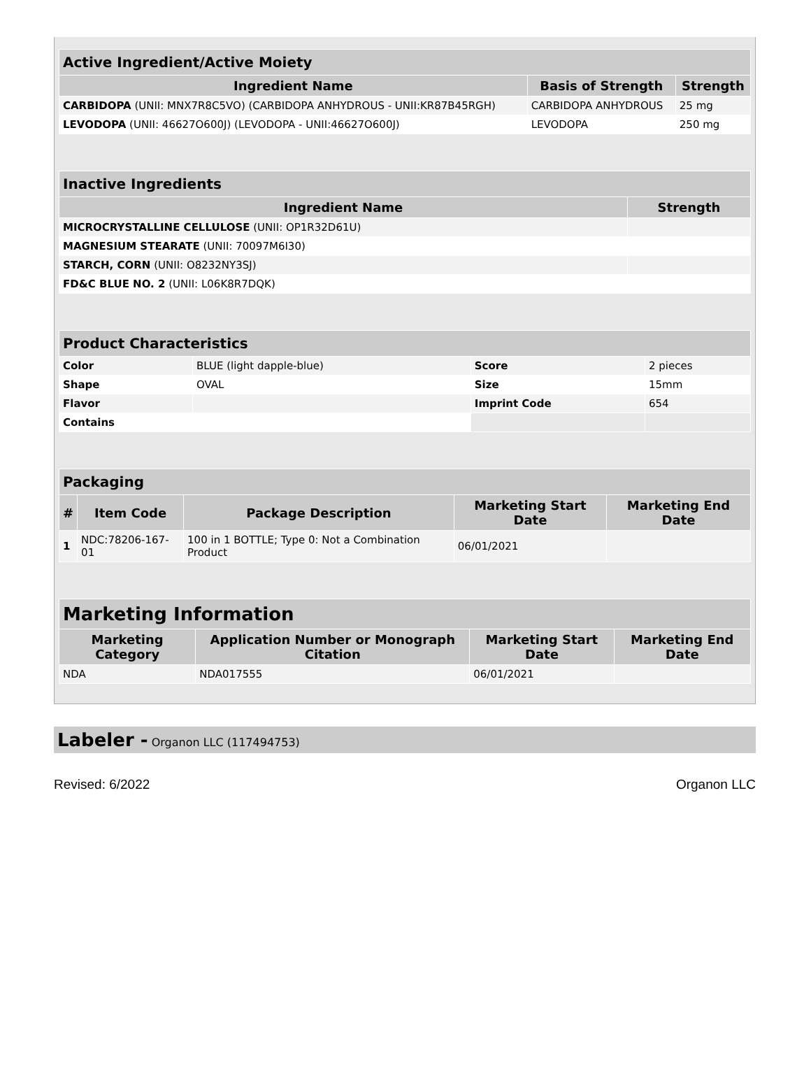| Active Ingredient/Active Moiety | | |
| --- | --- | --- |
| Ingredient Name | Basis of Strength | Strength |
| CARBIDOPA (UNII: MNX7R8C5VO) (CARBIDOPA ANHYDROUS - UNII:KR87B45RGH) | CARBIDOPA ANHYDROUS | 25 mg |
| LEVODOPA (UNII: 46627O600J) (LEVODOPA - UNII:46627O600J) | LEVODOPA | 250 mg |
| Inactive Ingredients | |
| --- | --- |
| Ingredient Name | Strength |
| MICROCRYSTALLINE CELLULOSE (UNII: OP1R32D61U) | |
| MAGNESIUM STEARATE (UNII: 70097M6I30) | |
| STARCH, CORN (UNII: O8232NY3SJ) | |
| FD&C BLUE NO. 2 (UNII: L06K8R7DQK) | |
| Product Characteristics | | | |
| --- | --- | --- | --- |
| Color | BLUE (light dapple-blue) | Score | 2 pieces |
| Shape | OVAL | Size | 15mm |
| Flavor | | Imprint Code | 654 |
| Contains | | | |
| Packaging | | | | |
| --- | --- | --- | --- | --- |
| # | Item Code | Package Description | Marketing Start Date | Marketing End Date |
| 1 | NDC:78206-167-01 | 100 in 1 BOTTLE; Type 0: Not a Combination Product | 06/01/2021 | |
| Marketing Information | | | |
| --- | --- | --- | --- |
| Marketing Category | Application Number or Monograph Citation | Marketing Start Date | Marketing End Date |
| NDA | NDA017555 | 06/01/2021 | |
Labeler - Organon LLC (117494753)
Revised: 6/2022 Organon LLC